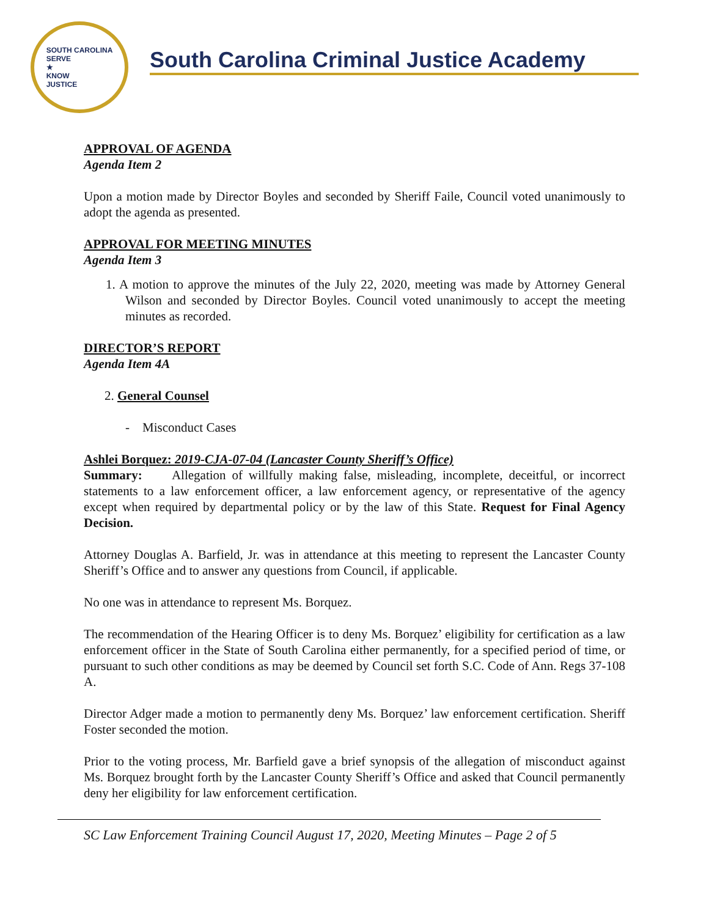SOUTH CAROLINA
SERVE
★
KNOW
JUSTICE
South Carolina Criminal Justice Academy
APPROVAL OF AGENDA
Agenda Item 2
Upon a motion made by Director Boyles and seconded by Sheriff Faile, Council voted unanimously to adopt the agenda as presented.
APPROVAL FOR MEETING MINUTES
Agenda Item 3
1. A motion to approve the minutes of the July 22, 2020, meeting was made by Attorney General Wilson and seconded by Director Boyles. Council voted unanimously to accept the meeting minutes as recorded.
DIRECTOR’S REPORT
Agenda Item 4A
2. General Counsel
- Misconduct Cases
Ashlei Borquez: 2019-CJA-07-04 (Lancaster County Sheriff’s Office)
Summary: Allegation of willfully making false, misleading, incomplete, deceitful, or incorrect statements to a law enforcement officer, a law enforcement agency, or representative of the agency except when required by departmental policy or by the law of this State. Request for Final Agency Decision.
Attorney Douglas A. Barfield, Jr. was in attendance at this meeting to represent the Lancaster County Sheriff’s Office and to answer any questions from Council, if applicable.
No one was in attendance to represent Ms. Borquez.
The recommendation of the Hearing Officer is to deny Ms. Borquez’ eligibility for certification as a law enforcement officer in the State of South Carolina either permanently, for a specified period of time, or pursuant to such other conditions as may be deemed by Council set forth S.C. Code of Ann. Regs 37-108 A.
Director Adger made a motion to permanently deny Ms. Borquez’ law enforcement certification. Sheriff Foster seconded the motion.
Prior to the voting process, Mr. Barfield gave a brief synopsis of the allegation of misconduct against Ms. Borquez brought forth by the Lancaster County Sheriff’s Office and asked that Council permanently deny her eligibility for law enforcement certification.
SC Law Enforcement Training Council August 17, 2020, Meeting Minutes – Page 2 of 5